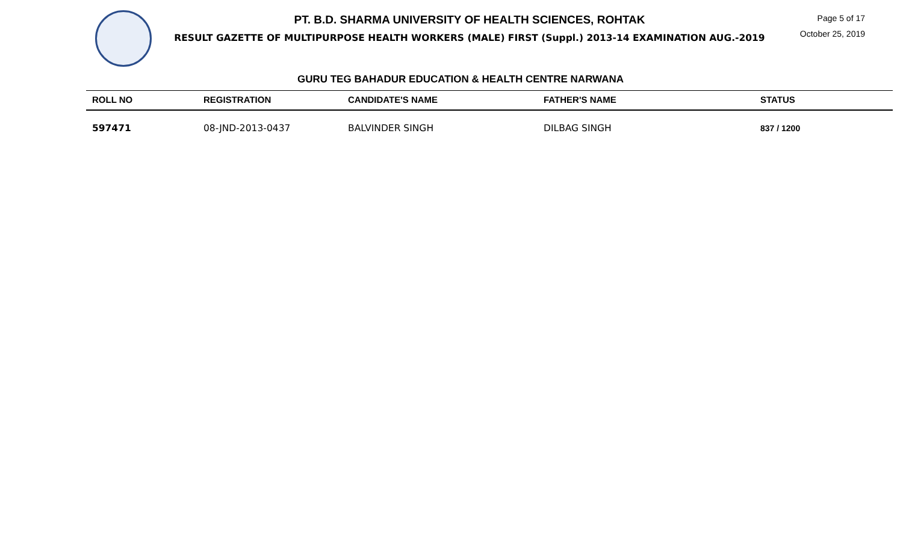PT. B.D. SHARMA UNIVERSITY OF HEALTH SCIENCES, ROHTAK
RESULT GAZETTE OF MULTIPURPOSE HEALTH WORKERS (MALE) FIRST (Suppl.) 2013-14 EXAMINATION AUG.-2019
Page 5 of 17
October 25, 2019
GURU TEG BAHADUR EDUCATION & HEALTH CENTRE NARWANA
| ROLL NO | REGISTRATION | CANDIDATE'S NAME | FATHER'S NAME | STATUS |
| --- | --- | --- | --- | --- |
| 597471 | 08-JND-2013-0437 | BALVINDER SINGH | DILBAG SINGH | 837 / 1200 |